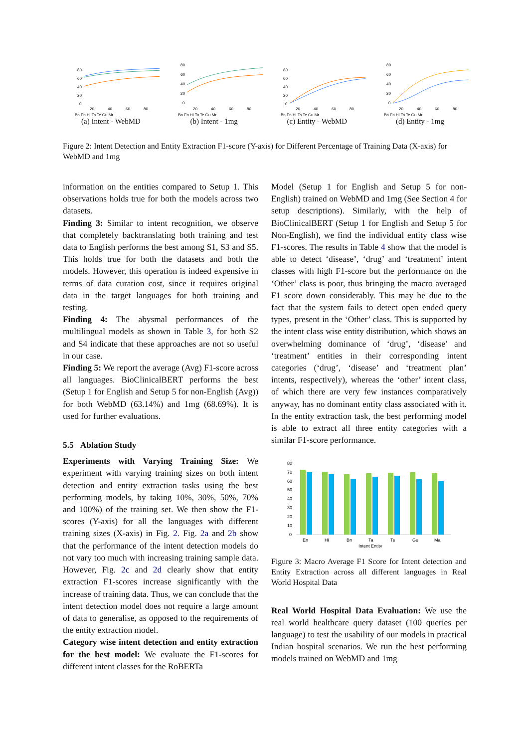80
60
40
20
0
20
40
60
80
Bn En Hi Ta Te Gu Mr
(a) Intent - WebMD
80
60
40
20
0
20
40
60
80
Bn En Hi Ta Te Gu Mr
(b) Intent - 1mg
80
60
40
20
0
20
40
60
80
Bn En Hi Ta Te Gu Mr
(c) Entity - WebMD
80
60
40
20
0
20
40
60
80
Bn En Hi Ta Te Gu Mr
(d) Entity - 1mg
Figure 2: Intent Detection and Entity Extraction F1-score (Y-axis) for Different Percentage of Training Data (X-axis) for WebMD and 1mg
information on the entities compared to Setup 1. This observations holds true for both the models across two datasets.
Finding 3: Similar to intent recognition, we observe that completely backtranslating both training and test data to English performs the best among S1, S3 and S5. This holds true for both the datasets and both the models. However, this operation is indeed expensive in terms of data curation cost, since it requires original data in the target languages for both training and testing.
Finding 4: The abysmal performances of the multilingual models as shown in Table 3, for both S2 and S4 indicate that these approaches are not so useful in our case.
Finding 5: We report the average (Avg) F1-score across all languages. BioClinicalBERT performs the best (Setup 1 for English and Setup 5 for non-English (Avg)) for both WebMD (63.14%) and 1mg (68.69%). It is used for further evaluations.
5.5 Ablation Study
Experiments with Varying Training Size: We experiment with varying training sizes on both intent detection and entity extraction tasks using the best performing models, by taking 10%, 30%, 50%, 70% and 100%) of the training set. We then show the F1-scores (Y-axis) for all the languages with different training sizes (X-axis) in Fig. 2. Fig. 2a and 2b show that the performance of the intent detection models do not vary too much with increasing training sample data. However, Fig. 2c and 2d clearly show that entity extraction F1-scores increase significantly with the increase of training data. Thus, we can conclude that the intent detection model does not require a large amount of data to generalise, as opposed to the requirements of the entity extraction model.
Category wise intent detection and entity extraction for the best model: We evaluate the F1-scores for different intent classes for the RoBERTa
Model (Setup 1 for English and Setup 5 for non-English) trained on WebMD and 1mg (See Section 4 for setup descriptions). Similarly, with the help of BioClinicalBERT (Setup 1 for English and Setup 5 for Non-English), we find the individual entity class wise F1-scores. The results in Table 4 show that the model is able to detect ‘disease’, ‘drug’ and ‘treatment’ intent classes with high F1-score but the performance on the ‘Other’ class is poor, thus bringing the macro averaged F1 score down considerably. This may be due to the fact that the system fails to detect open ended query types, present in the ‘Other’ class. This is supported by the intent class wise entity distribution, which shows an overwhelming dominance of ‘drug’, ‘disease’ and ‘treatment’ entities in their corresponding intent categories (‘drug’, ‘disease’ and ‘treatment plan’ intents, respectively), whereas the ‘other’ intent class, of which there are very few instances comparatively anyway, has no dominant entity class associated with it. In the entity extraction task, the best performing model is able to extract all three entity categories with a similar F1-score performance.
80
70
60
50
40
30
20
10
0
En
Hi
Bn
Ta
Te
Gu
Ma
Intent Entity
Figure 3: Macro Average F1 Score for Intent detection and Entity Extraction across all different languages in Real World Hospital Data
Real World Hospital Data Evaluation: We use the real world healthcare query dataset (100 queries per language) to test the usability of our models in practical Indian hospital scenarios. We run the best performing models trained on WebMD and 1mg